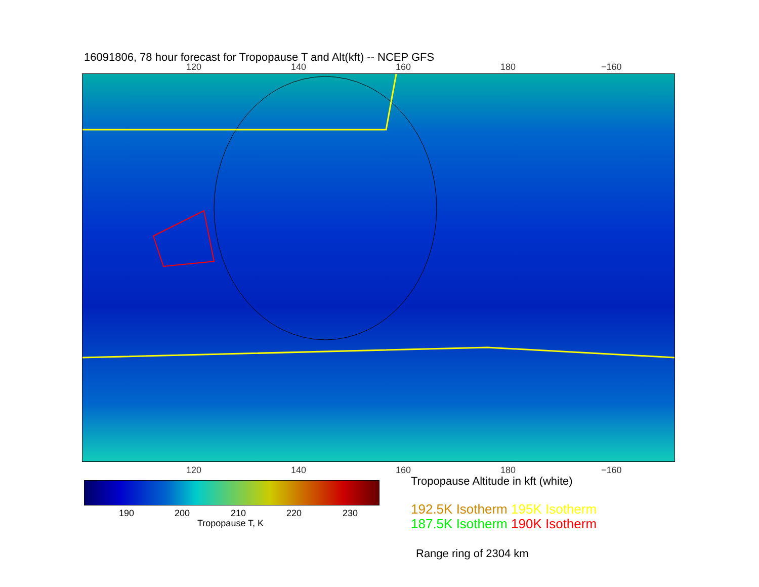16091806, 78 hour forecast for Tropopause T and Alt(kft) -- NCEP GFS
120 140 160 180 −160
120 140 160 180 −160
190 200 210 220 230
Tropopause T, K
Tropopause Altitude in kft (white)
192.5K Isotherm 195K Isotherm
187.5K Isotherm 190K Isotherm
Range ring of 2304 km